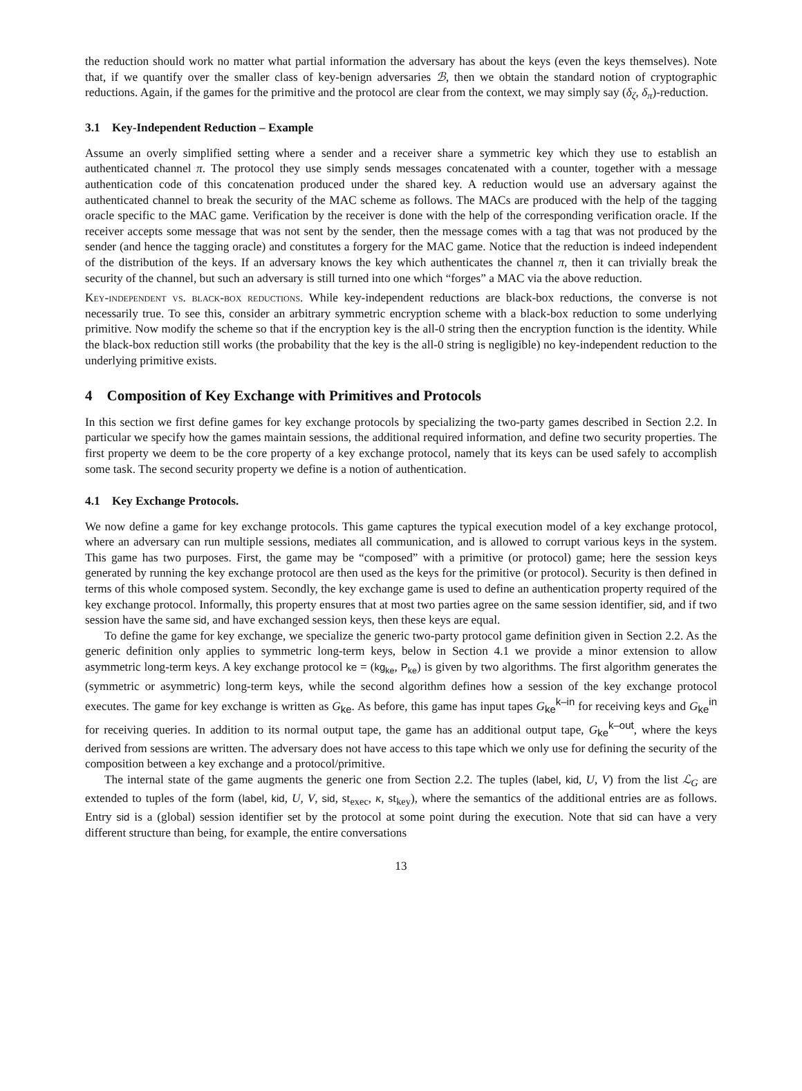the reduction should work no matter what partial information the adversary has about the keys (even the keys themselves). Note that, if we quantify over the smaller class of key-benign adversaries ℬ, then we obtain the standard notion of cryptographic reductions. Again, if the games for the primitive and the protocol are clear from the context, we may simply say (δ<sub>ζ</sub>, δ<sub>π</sub>)-reduction.
3.1 Key-Independent Reduction – Example
Assume an overly simplified setting where a sender and a receiver share a symmetric key which they use to establish an authenticated channel π. The protocol they use simply sends messages concatenated with a counter, together with a message authentication code of this concatenation produced under the shared key. A reduction would use an adversary against the authenticated channel to break the security of the MAC scheme as follows. The MACs are produced with the help of the tagging oracle specific to the MAC game. Verification by the receiver is done with the help of the corresponding verification oracle. If the receiver accepts some message that was not sent by the sender, then the message comes with a tag that was not produced by the sender (and hence the tagging oracle) and constitutes a forgery for the MAC game. Notice that the reduction is indeed independent of the distribution of the keys. If an adversary knows the key which authenticates the channel π, then it can trivially break the security of the channel, but such an adversary is still turned into one which “forges” a MAC via the above reduction.
Key-independent vs. black-box reductions. While key-independent reductions are black-box reductions, the converse is not necessarily true. To see this, consider an arbitrary symmetric encryption scheme with a black-box reduction to some underlying primitive. Now modify the scheme so that if the encryption key is the all-0 string then the encryption function is the identity. While the black-box reduction still works (the probability that the key is the all-0 string is negligible) no key-independent reduction to the underlying primitive exists.
4 Composition of Key Exchange with Primitives and Protocols
In this section we first define games for key exchange protocols by specializing the two-party games described in Section 2.2. In particular we specify how the games maintain sessions, the additional required information, and define two security properties. The first property we deem to be the core property of a key exchange protocol, namely that its keys can be used safely to accomplish some task. The second security property we define is a notion of authentication.
4.1 Key Exchange Protocols.
We now define a game for key exchange protocols. This game captures the typical execution model of a key exchange protocol, where an adversary can run multiple sessions, mediates all communication, and is allowed to corrupt various keys in the system. This game has two purposes. First, the game may be “composed” with a primitive (or protocol) game; here the session keys generated by running the key exchange protocol are then used as the keys for the primitive (or protocol). Security is then defined in terms of this whole composed system. Secondly, the key exchange game is used to define an authentication property required of the key exchange protocol. Informally, this property ensures that at most two parties agree on the same session identifier, sid, and if two session have the same sid, and have exchanged session keys, then these keys are equal.
To define the game for key exchange, we specialize the generic two-party protocol game definition given in Section 2.2. As the generic definition only applies to symmetric long-term keys, below in Section 4.1 we provide a minor extension to allow asymmetric long-term keys. A key exchange protocol ke = (kg<sub>ke</sub>, P<sub>ke</sub>) is given by two algorithms. The first algorithm generates the (symmetric or asymmetric) long-term keys, while the second algorithm defines how a session of the key exchange protocol executes. The game for key exchange is written as G<sub>ke</sub>. As before, this game has input tapes G<sub>ke</sub><sup>k–in</sup> for receiving keys and G<sub>ke</sub><sup>in</sup> for receiving queries. In addition to its normal output tape, the game has an additional output tape, G<sub>ke</sub><sup>k–out</sup>, where the keys derived from sessions are written. The adversary does not have access to this tape which we only use for defining the security of the composition between a key exchange and a protocol/primitive.
The internal state of the game augments the generic one from Section 2.2. The tuples (label, kid, U, V) from the list ℒ<sub>G</sub> are extended to tuples of the form (label, kid, U, V, sid, st<sub>exec</sub>, κ, st<sub>key</sub>), where the semantics of the additional entries are as follows. Entry sid is a (global) session identifier set by the protocol at some point during the execution. Note that sid can have a very different structure than being, for example, the entire conversations
13